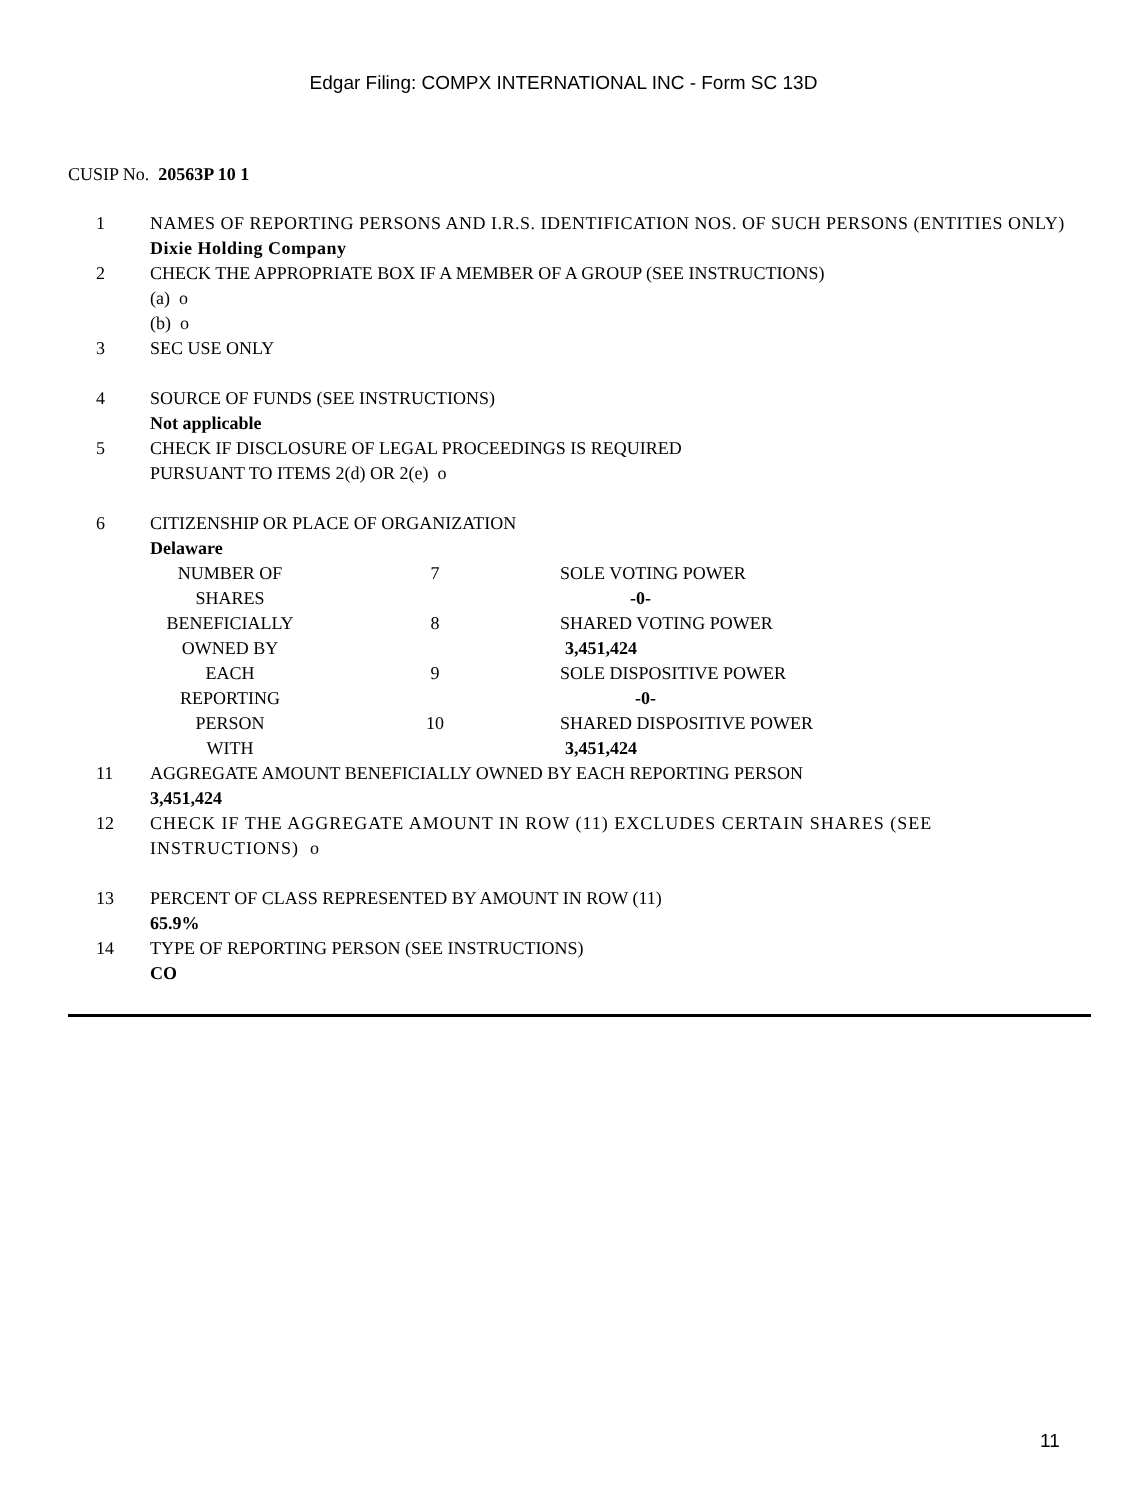Edgar Filing: COMPX INTERNATIONAL INC - Form SC 13D
CUSIP No. 20563P 10 1
| 1 | NAMES OF REPORTING PERSONS AND I.R.S. IDENTIFICATION NOS. OF SUCH PERSONS (ENTITIES ONLY) Dixie Holding Company |
| 2 | CHECK THE APPROPRIATE BOX IF A MEMBER OF A GROUP (SEE INSTRUCTIONS) (a) o (b) o |
| 3 | SEC USE ONLY |
| 4 | SOURCE OF FUNDS (SEE INSTRUCTIONS) Not applicable |
| 5 | CHECK IF DISCLOSURE OF LEGAL PROCEEDINGS IS REQUIRED PURSUANT TO ITEMS 2(d) OR 2(e) o |
| 6 | CITIZENSHIP OR PLACE OF ORGANIZATION Delaware |
| | / NUMBER OF / 7 / SOLE VOTING POWER / / SHARES / / -0- / / BENEFICIALLY / 8 / SHARED VOTING POWER / / OWNED BY / / 3,451,424 / / EACH / 9 / SOLE DISPOSITIVE POWER / / REPORTING / / -0- / / PERSON / 10 / SHARED DISPOSITIVE POWER / / WITH / / 3,451,424 / |
| 11 | AGGREGATE AMOUNT BENEFICIALLY OWNED BY EACH REPORTING PERSON 3,451,424 |
| 12 | CHECK IF THE AGGREGATE AMOUNT IN ROW (11) EXCLUDES CERTAIN SHARES (SEE INSTRUCTIONS) o |
| 13 | PERCENT OF CLASS REPRESENTED BY AMOUNT IN ROW (11) 65.9% |
| 14 | TYPE OF REPORTING PERSON (SEE INSTRUCTIONS) CO |
11